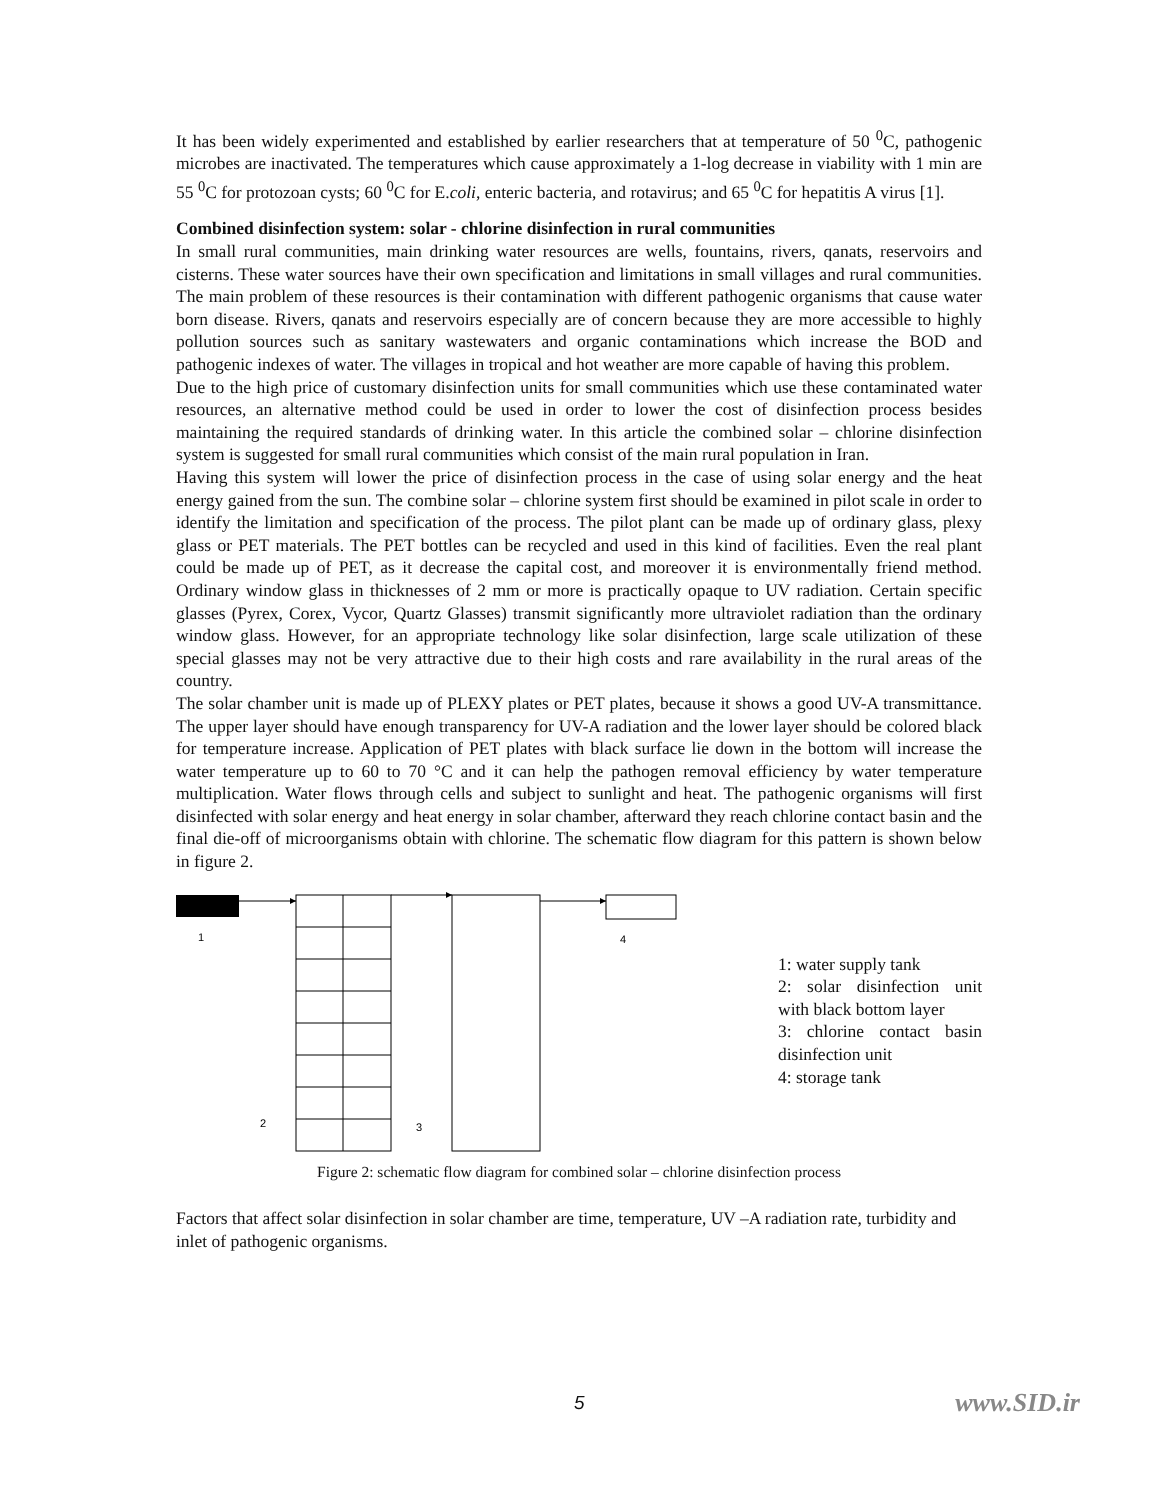It has been widely experimented and established by earlier researchers that at temperature of 50 <sup>0</sup>C, pathogenic microbes are inactivated. The temperatures which cause approximately a 1-log decrease in viability with 1 min are 55 <sup>0</sup>C for protozoan cysts; 60 <sup>0</sup>C for E.coli, enteric bacteria, and rotavirus; and 65 <sup>0</sup>C for hepatitis A virus [1].
Combined disinfection system: solar - chlorine disinfection in rural communities
In small rural communities, main drinking water resources are wells, fountains, rivers, qanats, reservoirs and cisterns. These water sources have their own specification and limitations in small villages and rural communities. The main problem of these resources is their contamination with different pathogenic organisms that cause water born disease. Rivers, qanats and reservoirs especially are of concern because they are more accessible to highly pollution sources such as sanitary wastewaters and organic contaminations which increase the BOD and pathogenic indexes of water. The villages in tropical and hot weather are more capable of having this problem.
Due to the high price of customary disinfection units for small communities which use these contaminated water resources, an alternative method could be used in order to lower the cost of disinfection process besides maintaining the required standards of drinking water. In this article the combined solar – chlorine disinfection system is suggested for small rural communities which consist of the main rural population in Iran.
Having this system will lower the price of disinfection process in the case of using solar energy and the heat energy gained from the sun. The combine solar – chlorine system first should be examined in pilot scale in order to identify the limitation and specification of the process. The pilot plant can be made up of ordinary glass, plexy glass or PET materials. The PET bottles can be recycled and used in this kind of facilities. Even the real plant could be made up of PET, as it decrease the capital cost, and moreover it is environmentally friend method. Ordinary window glass in thicknesses of 2 mm or more is practically opaque to UV radiation. Certain specific glasses (Pyrex, Corex, Vycor, Quartz Glasses) transmit significantly more ultraviolet radiation than the ordinary window glass. However, for an appropriate technology like solar disinfection, large scale utilization of these special glasses may not be very attractive due to their high costs and rare availability in the rural areas of the country.
The solar chamber unit is made up of PLEXY plates or PET plates, because it shows a good UV-A transmittance. The upper layer should have enough transparency for UV-A radiation and the lower layer should be colored black for temperature increase. Application of PET plates with black surface lie down in the bottom will increase the water temperature up to 60 to 70 °C and it can help the pathogen removal efficiency by water temperature multiplication. Water flows through cells and subject to sunlight and heat. The pathogenic organisms will first disinfected with solar energy and heat energy in solar chamber, afterward they reach chlorine contact basin and the final die-off of microorganisms obtain with chlorine. The schematic flow diagram for this pattern is shown below in figure 2.
1
2
3
4
1: water supply tank
2: solar disinfection unit with black bottom layer
3: chlorine contact basin disinfection unit
4: storage tank
Figure 2: schematic flow diagram for combined solar – chlorine disinfection process
Factors that affect solar disinfection in solar chamber are time, temperature, UV –A radiation rate, turbidity and inlet of pathogenic organisms.
5 www.SID.ir